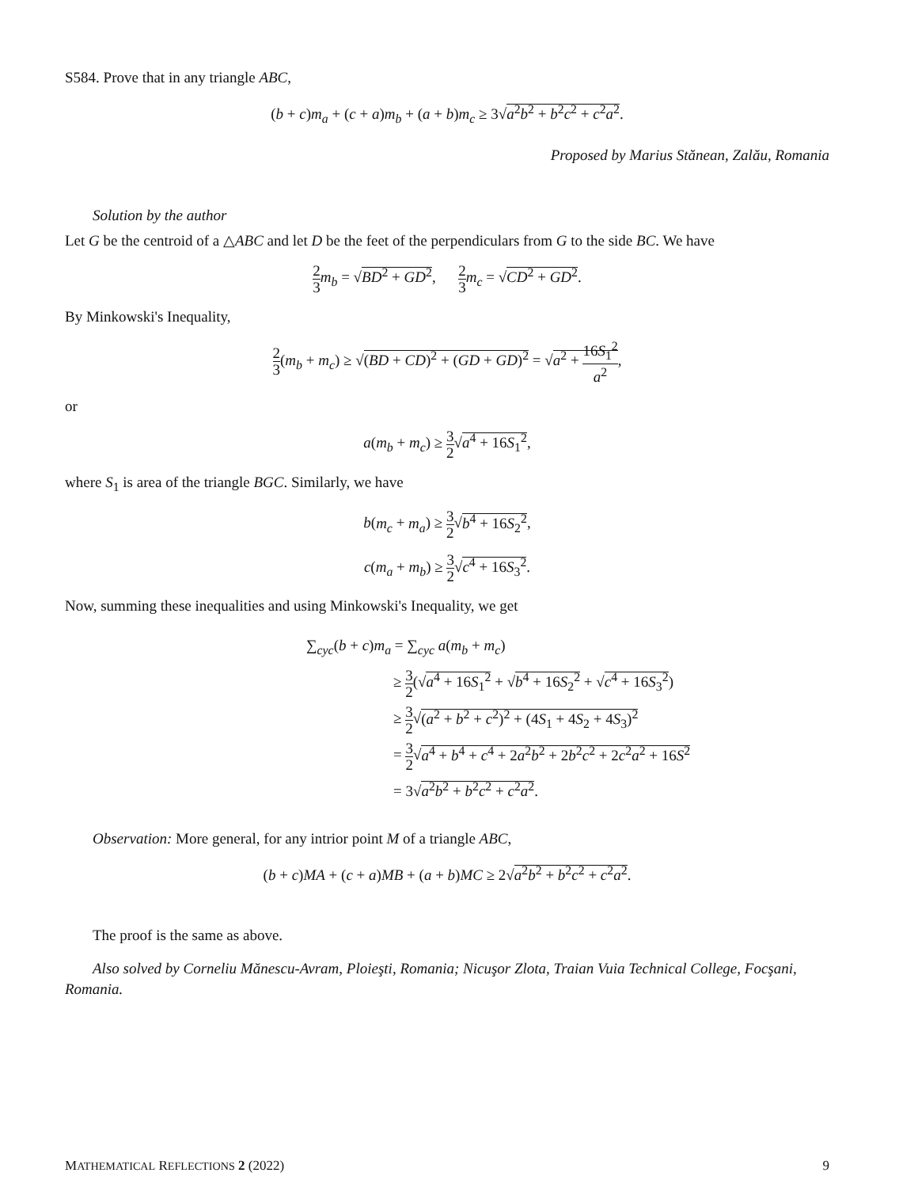S584. Prove that in any triangle ABC,
(b + c)m<sub>a</sub> + (c + a)m<sub>b</sub> + (a + b)m<sub>c</sub> ≥ 3√a<sup>2</sup>b<sup>2</sup> + b<sup>2</sup>c<sup>2</sup> + c<sup>2</sup>a<sup>2</sup>.
Proposed by Marius Stănean, Zalău, Romania
Solution by the author
Let G be the centroid of a △ABC and let D be the feet of the perpendiculars from G to the side BC. We have
2 3 m<sub>b</sub> = √BD<sup>2</sup> + GD<sup>2</sup>, 2 3 m<sub>c</sub> = √CD<sup>2</sup> + GD<sup>2</sup>.
By Minkowski's Inequality,
2 3(m<sub>b</sub> + m<sub>c</sub>) ≥ √(BD + CD)<sup>2</sup> + (GD + GD)<sup>2</sup> = √a<sup>2</sup> + 16S<sub>1</sub><sup>2</sup> a<sup>2</sup>,
or
a(m<sub>b</sub> + m<sub>c</sub>) ≥ 3 2√a<sup>4</sup> + 16S<sub>1</sub><sup>2</sup>,
where S<sub>1</sub> is area of the triangle BGC. Similarly, we have
b(m<sub>c</sub> + m<sub>a</sub>) ≥ 3 2√b<sup>4</sup> + 16S<sub>2</sub><sup>2</sup>,
c(m<sub>a</sub> + m<sub>b</sub>) ≥ 3 2√c<sup>4</sup> + 16S<sub>3</sub><sup>2</sup>.
Now, summing these inequalities and using Minkowski's Inequality, we get
∑<sub>cyc</sub>(b + c)m<sub>a</sub> = ∑<sub>cyc</sub> a(m<sub>b</sub> + m<sub>c</sub>)
≥ 3 2(√a<sup>4</sup> + 16S<sub>1</sub><sup>2</sup> + √b<sup>4</sup> + 16S<sub>2</sub><sup>2</sup> + √c<sup>4</sup> + 16S<sub>3</sub><sup>2</sup>)
≥ 3 2√(a<sup>2</sup> + b<sup>2</sup> + c<sup>2</sup>)<sup>2</sup> + (4S<sub>1</sub> + 4S<sub>2</sub> + 4S<sub>3</sub>)<sup>2</sup>
= 3 2√a<sup>4</sup> + b<sup>4</sup> + c<sup>4</sup> + 2a<sup>2</sup>b<sup>2</sup> + 2b<sup>2</sup>c<sup>2</sup> + 2c<sup>2</sup>a<sup>2</sup> + 16S<sup>2</sup>
= 3√a<sup>2</sup>b<sup>2</sup> + b<sup>2</sup>c<sup>2</sup> + c<sup>2</sup>a<sup>2</sup>.
Observation: More general, for any intrior point M of a triangle ABC,
(b + c)MA + (c + a)MB + (a + b)MC ≥ 2√a<sup>2</sup>b<sup>2</sup> + b<sup>2</sup>c<sup>2</sup> + c<sup>2</sup>a<sup>2</sup>.
The proof is the same as above.
Also solved by Corneliu Mănescu-Avram, Ploieşti, Romania; Nicuşor Zlota, Traian Vuia Technical College, Focşani, Romania.
MATHEMATICAL REFLECTIONS 2 (2022) 9